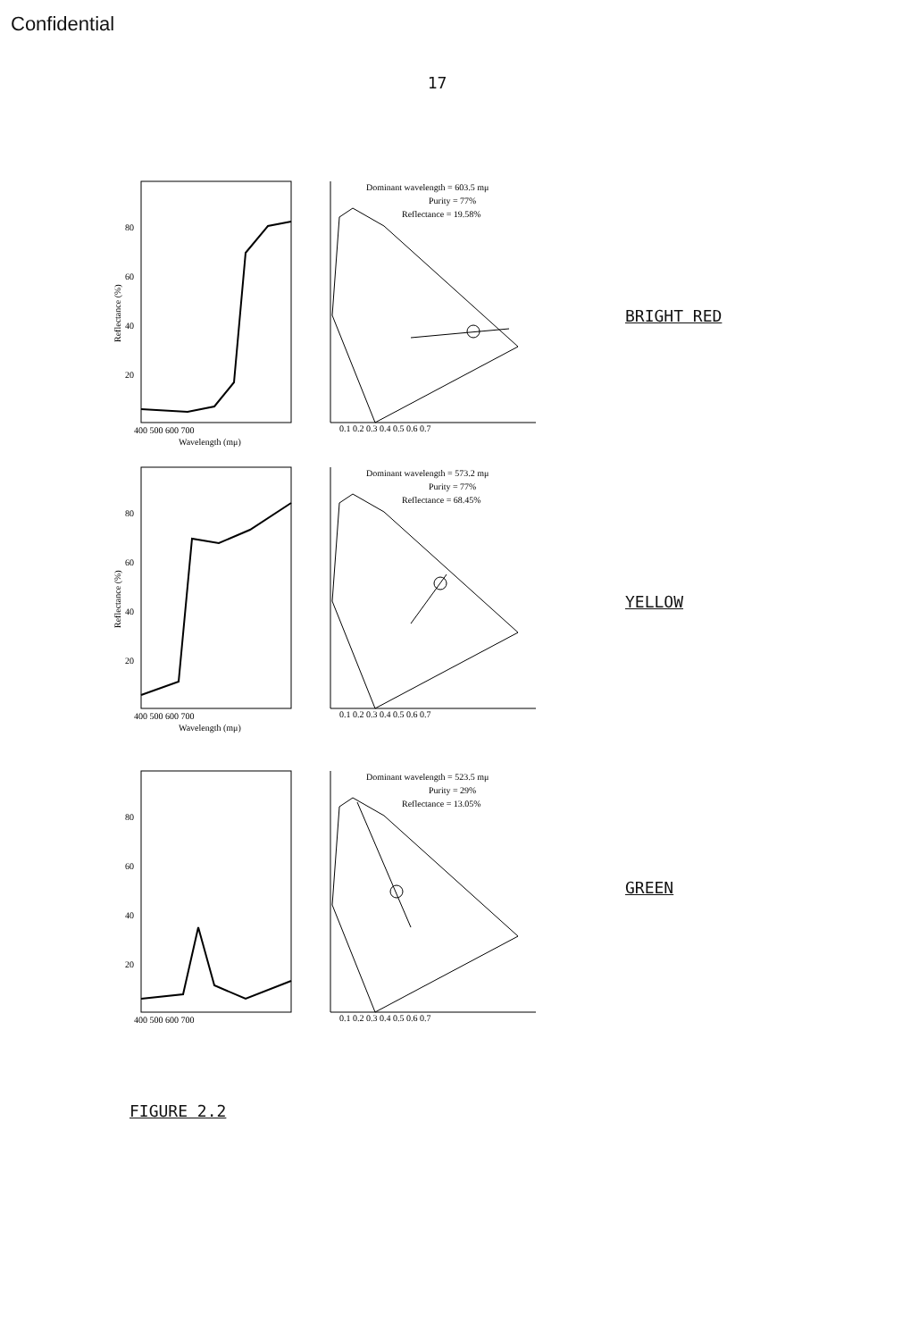Confidential
17
80
60
40
20
400 500 600 700
Wavelength (mμ)
Reflectance (%)
Dominant wavelength = 603.5 mμ
Purity = 77%
Reflectance = 19.58%
0.1 0.2 0.3 0.4 0.5 0.6 0.7
BRIGHT RED
80
60
40
20
400 500 600 700
Wavelength (mμ)
Reflectance (%)
Dominant wavelength = 573.2 mμ
Purity = 77%
Reflectance = 68.45%
0.1 0.2 0.3 0.4 0.5 0.6 0.7
YELLOW
80
60
40
20
400 500 600 700
Dominant wavelength = 523.5 mμ
Purity = 29%
Reflectance = 13.05%
0.1 0.2 0.3 0.4 0.5 0.6 0.7
GREEN
FIGURE 2.2